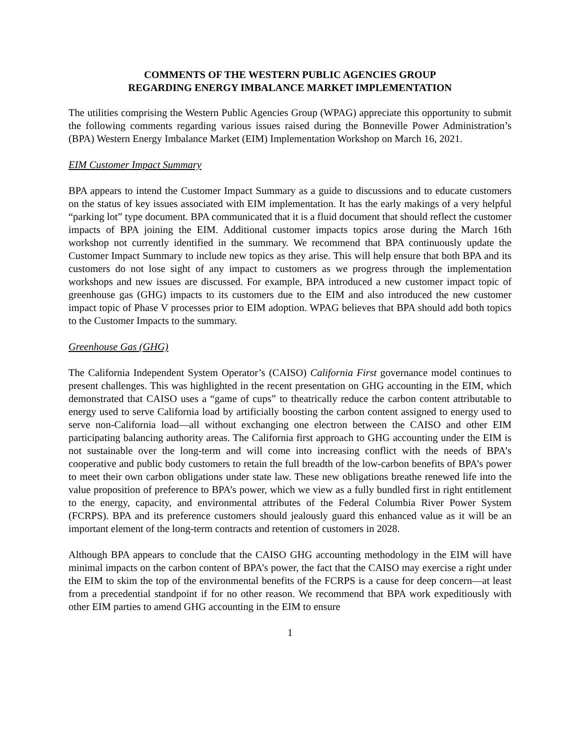COMMENTS OF THE WESTERN PUBLIC AGENCIES GROUP
REGARDING ENERGY IMBALANCE MARKET IMPLEMENTATION
The utilities comprising the Western Public Agencies Group (WPAG) appreciate this opportunity to submit the following comments regarding various issues raised during the Bonneville Power Administration’s (BPA) Western Energy Imbalance Market (EIM) Implementation Workshop on March 16, 2021.
EIM Customer Impact Summary
BPA appears to intend the Customer Impact Summary as a guide to discussions and to educate customers on the status of key issues associated with EIM implementation. It has the early makings of a very helpful “parking lot” type document. BPA communicated that it is a fluid document that should reflect the customer impacts of BPA joining the EIM. Additional customer impacts topics arose during the March 16th workshop not currently identified in the summary. We recommend that BPA continuously update the Customer Impact Summary to include new topics as they arise. This will help ensure that both BPA and its customers do not lose sight of any impact to customers as we progress through the implementation workshops and new issues are discussed. For example, BPA introduced a new customer impact topic of greenhouse gas (GHG) impacts to its customers due to the EIM and also introduced the new customer impact topic of Phase V processes prior to EIM adoption. WPAG believes that BPA should add both topics to the Customer Impacts to the summary.
Greenhouse Gas (GHG)
The California Independent System Operator’s (CAISO) California First governance model continues to present challenges. This was highlighted in the recent presentation on GHG accounting in the EIM, which demonstrated that CAISO uses a “game of cups” to theatrically reduce the carbon content attributable to energy used to serve California load by artificially boosting the carbon content assigned to energy used to serve non-California load—all without exchanging one electron between the CAISO and other EIM participating balancing authority areas. The California first approach to GHG accounting under the EIM is not sustainable over the long-term and will come into increasing conflict with the needs of BPA’s cooperative and public body customers to retain the full breadth of the low-carbon benefits of BPA’s power to meet their own carbon obligations under state law. These new obligations breathe renewed life into the value proposition of preference to BPA’s power, which we view as a fully bundled first in right entitlement to the energy, capacity, and environmental attributes of the Federal Columbia River Power System (FCRPS). BPA and its preference customers should jealously guard this enhanced value as it will be an important element of the long-term contracts and retention of customers in 2028.
Although BPA appears to conclude that the CAISO GHG accounting methodology in the EIM will have minimal impacts on the carbon content of BPA’s power, the fact that the CAISO may exercise a right under the EIM to skim the top of the environmental benefits of the FCRPS is a cause for deep concern—at least from a precedential standpoint if for no other reason. We recommend that BPA work expeditiously with other EIM parties to amend GHG accounting in the EIM to ensure
1